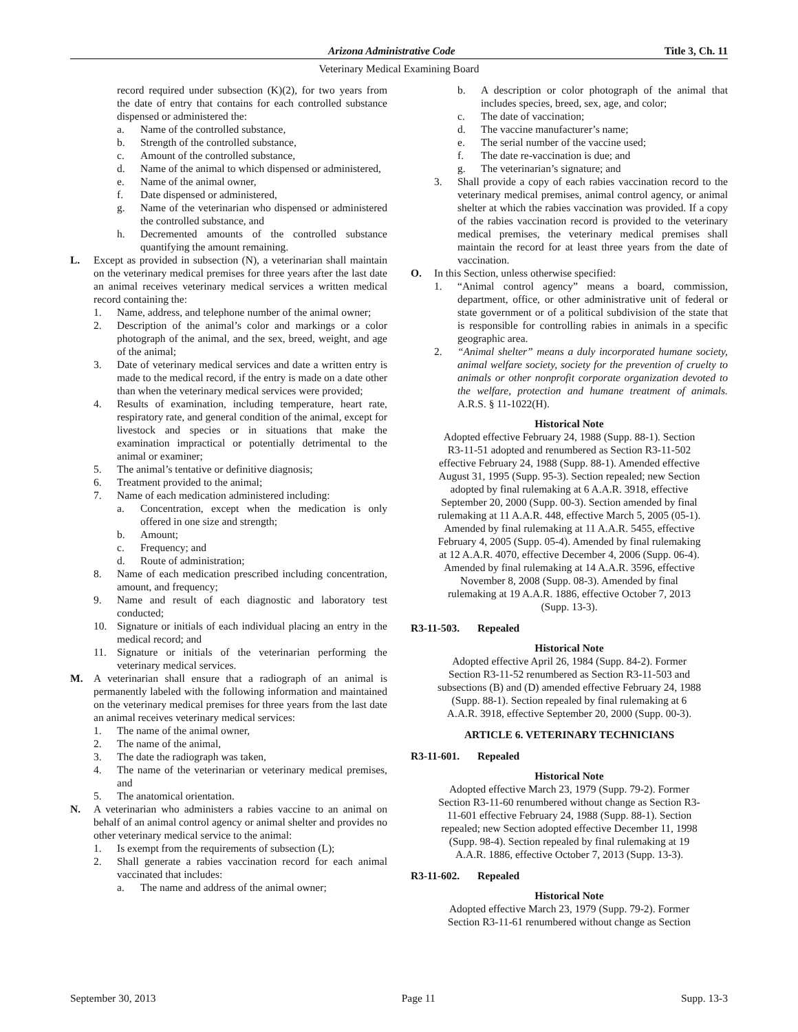Arizona Administrative Code Title 3, Ch. 11
Veterinary Medical Examining Board
record required under subsection (K)(2), for two years from the date of entry that contains for each controlled substance dispensed or administered the:
a. Name of the controlled substance,
b. Strength of the controlled substance,
c. Amount of the controlled substance,
d. Name of the animal to which dispensed or administered,
e. Name of the animal owner,
f. Date dispensed or administered,
g. Name of the veterinarian who dispensed or administered the controlled substance, and
h. Decremented amounts of the controlled substance quantifying the amount remaining.
L. Except as provided in subsection (N), a veterinarian shall maintain on the veterinary medical premises for three years after the last date an animal receives veterinary medical services a written medical record containing the:
1. Name, address, and telephone number of the animal owner;
2. Description of the animal’s color and markings or a color photograph of the animal, and the sex, breed, weight, and age of the animal;
3. Date of veterinary medical services and date a written entry is made to the medical record, if the entry is made on a date other than when the veterinary medical services were provided;
4. Results of examination, including temperature, heart rate, respiratory rate, and general condition of the animal, except for livestock and species or in situations that make the examination impractical or potentially detrimental to the animal or examiner;
5. The animal’s tentative or definitive diagnosis;
6. Treatment provided to the animal;
7. Name of each medication administered including:
a. Concentration, except when the medication is only offered in one size and strength;
b. Amount;
c. Frequency; and
d. Route of administration;
8. Name of each medication prescribed including concentration, amount, and frequency;
9. Name and result of each diagnostic and laboratory test conducted;
10. Signature or initials of each individual placing an entry in the medical record; and
11. Signature or initials of the veterinarian performing the veterinary medical services.
M. A veterinarian shall ensure that a radiograph of an animal is permanently labeled with the following information and maintained on the veterinary medical premises for three years from the last date an animal receives veterinary medical services:
1. The name of the animal owner,
2. The name of the animal,
3. The date the radiograph was taken,
4. The name of the veterinarian or veterinary medical premises, and
5. The anatomical orientation.
N. A veterinarian who administers a rabies vaccine to an animal on behalf of an animal control agency or animal shelter and provides no other veterinary medical service to the animal:
1. Is exempt from the requirements of subsection (L);
2. Shall generate a rabies vaccination record for each animal vaccinated that includes:
a. The name and address of the animal owner;
b. A description or color photograph of the animal that includes species, breed, sex, age, and color;
c. The date of vaccination;
d. The vaccine manufacturer’s name;
e. The serial number of the vaccine used;
f. The date re-vaccination is due; and
g. The veterinarian’s signature; and
3. Shall provide a copy of each rabies vaccination record to the veterinary medical premises, animal control agency, or animal shelter at which the rabies vaccination was provided. If a copy of the rabies vaccination record is provided to the veterinary medical premises, the veterinary medical premises shall maintain the record for at least three years from the date of vaccination.
O. In this Section, unless otherwise specified:
1. “Animal control agency” means a board, commission, department, office, or other administrative unit of federal or state government or of a political subdivision of the state that is responsible for controlling rabies in animals in a specific geographic area.
2. “Animal shelter” means a duly incorporated humane society, animal welfare society, society for the prevention of cruelty to animals or other nonprofit corporate organization devoted to the welfare, protection and humane treatment of animals. A.R.S. § 11-1022(H).
Historical Note
Adopted effective February 24, 1988 (Supp. 88-1). Section R3-11-51 adopted and renumbered as Section R3-11-502 effective February 24, 1988 (Supp. 88-1). Amended effective August 31, 1995 (Supp. 95-3). Section repealed; new Section adopted by final rulemaking at 6 A.A.R. 3918, effective September 20, 2000 (Supp. 00-3). Section amended by final rulemaking at 11 A.A.R. 448, effective March 5, 2005 (05-1). Amended by final rulemaking at 11 A.A.R. 5455, effective February 4, 2005 (Supp. 05-4). Amended by final rulemaking at 12 A.A.R. 4070, effective December 4, 2006 (Supp. 06-4). Amended by final rulemaking at 14 A.A.R. 3596, effective November 8, 2008 (Supp. 08-3). Amended by final rulemaking at 19 A.A.R. 1886, effective October 7, 2013 (Supp. 13-3).
R3-11-503. Repealed
Historical Note
Adopted effective April 26, 1984 (Supp. 84-2). Former Section R3-11-52 renumbered as Section R3-11-503 and subsections (B) and (D) amended effective February 24, 1988 (Supp. 88-1). Section repealed by final rulemaking at 6 A.A.R. 3918, effective September 20, 2000 (Supp. 00-3).
ARTICLE 6. VETERINARY TECHNICIANS
R3-11-601. Repealed
Historical Note
Adopted effective March 23, 1979 (Supp. 79-2). Former Section R3-11-60 renumbered without change as Section R3-11-601 effective February 24, 1988 (Supp. 88-1). Section repealed; new Section adopted effective December 11, 1998 (Supp. 98-4). Section repealed by final rulemaking at 19 A.A.R. 1886, effective October 7, 2013 (Supp. 13-3).
R3-11-602. Repealed
Historical Note
Adopted effective March 23, 1979 (Supp. 79-2). Former Section R3-11-61 renumbered without change as Section
September 30, 2013 Page 11 Supp. 13-3